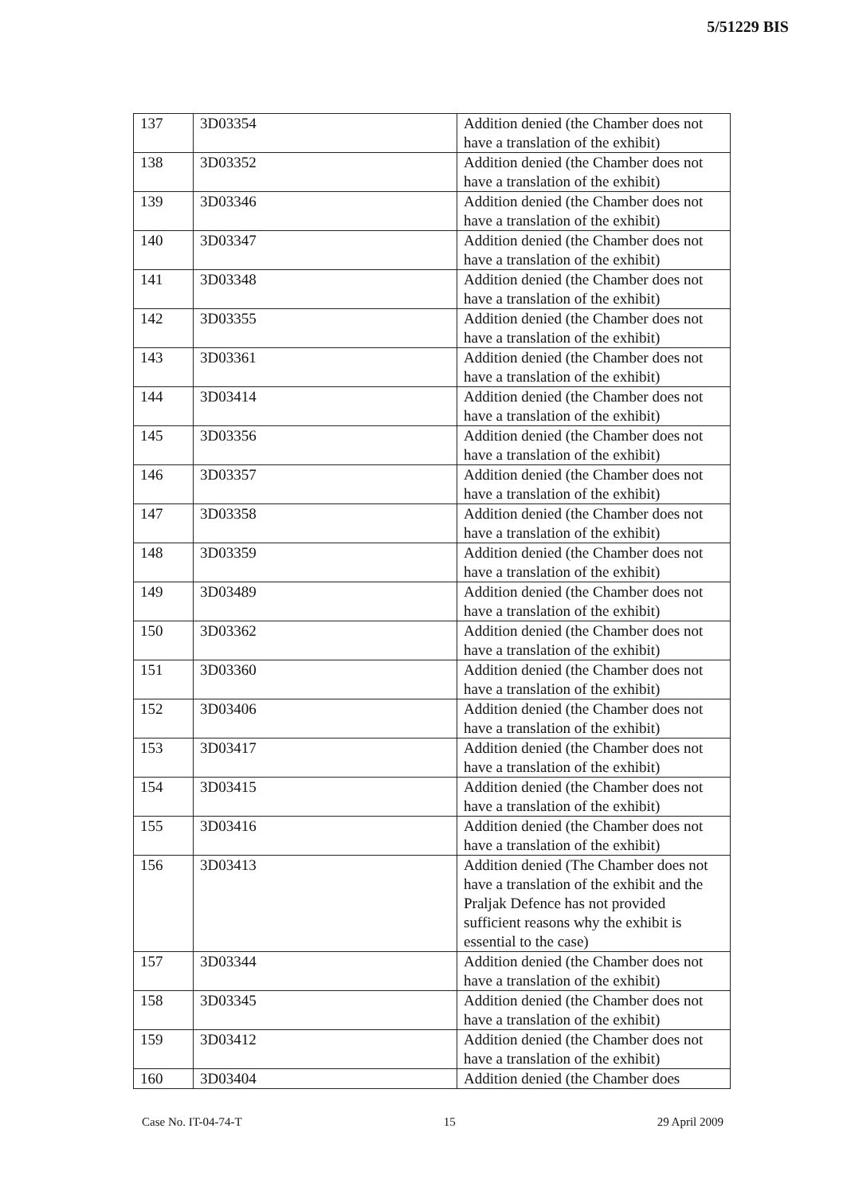5/51229 BIS
| 137 | 3D03354 | Addition denied (the Chamber does not have a translation of the exhibit) |
| 138 | 3D03352 | Addition denied (the Chamber does not have a translation of the exhibit) |
| 139 | 3D03346 | Addition denied (the Chamber does not have a translation of the exhibit) |
| 140 | 3D03347 | Addition denied (the Chamber does not have a translation of the exhibit) |
| 141 | 3D03348 | Addition denied (the Chamber does not have a translation of the exhibit) |
| 142 | 3D03355 | Addition denied (the Chamber does not have a translation of the exhibit) |
| 143 | 3D03361 | Addition denied (the Chamber does not have a translation of the exhibit) |
| 144 | 3D03414 | Addition denied (the Chamber does not have a translation of the exhibit) |
| 145 | 3D03356 | Addition denied (the Chamber does not have a translation of the exhibit) |
| 146 | 3D03357 | Addition denied (the Chamber does not have a translation of the exhibit) |
| 147 | 3D03358 | Addition denied (the Chamber does not have a translation of the exhibit) |
| 148 | 3D03359 | Addition denied (the Chamber does not have a translation of the exhibit) |
| 149 | 3D03489 | Addition denied (the Chamber does not have a translation of the exhibit) |
| 150 | 3D03362 | Addition denied (the Chamber does not have a translation of the exhibit) |
| 151 | 3D03360 | Addition denied (the Chamber does not have a translation of the exhibit) |
| 152 | 3D03406 | Addition denied (the Chamber does not have a translation of the exhibit) |
| 153 | 3D03417 | Addition denied (the Chamber does not have a translation of the exhibit) |
| 154 | 3D03415 | Addition denied (the Chamber does not have a translation of the exhibit) |
| 155 | 3D03416 | Addition denied (the Chamber does not have a translation of the exhibit) |
| 156 | 3D03413 | Addition denied (The Chamber does not have a translation of the exhibit and the Praljak Defence has not provided sufficient reasons why the exhibit is essential to the case) |
| 157 | 3D03344 | Addition denied (the Chamber does not have a translation of the exhibit) |
| 158 | 3D03345 | Addition denied (the Chamber does not have a translation of the exhibit) |
| 159 | 3D03412 | Addition denied (the Chamber does not have a translation of the exhibit) |
| 160 | 3D03404 | Addition denied (the Chamber does |
Case No. IT-04-74-T 15 29 April 2009